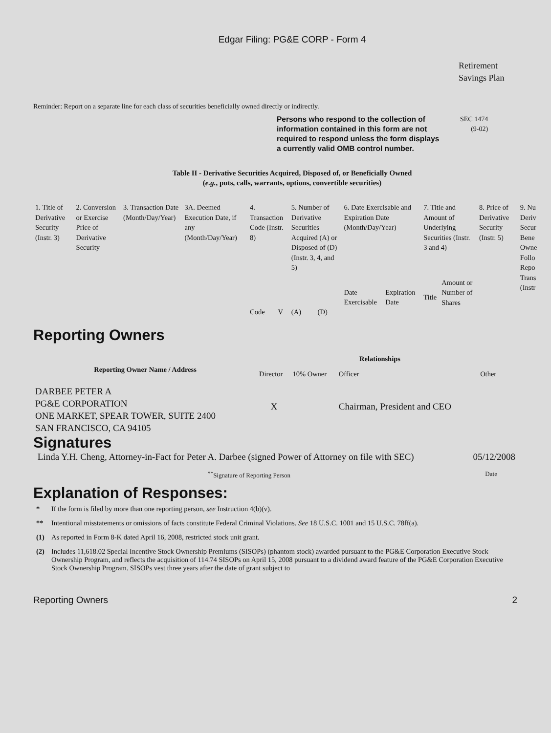Edgar Filing: PG&E CORP - Form 4
Retirement
Savings Plan
Reminder: Report on a separate line for each class of securities beneficially owned directly or indirectly.
Persons who respond to the collection of information contained in this form are not required to respond unless the form displays a currently valid OMB control number.
SEC 1474
(9-02)
Table II - Derivative Securities Acquired, Disposed of, or Beneficially Owned
(e.g., puts, calls, warrants, options, convertible securities)
| 1. Title of Derivative Security (Instr. 3) | 2. Conversion or Exercise Price of Derivative Security | 3. Transaction Date (Month/Day/Year) | 3A. Deemed Execution Date, if any (Month/Day/Year) | 4. Transaction Code (Instr. 8) | | 5. Number of Derivative Securities Acquired (A) or Disposed of (D) (Instr. 3, 4, and 5) | | 6. Date Exercisable and Expiration Date (Month/Day/Year) | | 7. Title and Amount of Underlying Securities (Instr. 3 and 4) | | 8. Price of Derivative Security (Instr. 5) | 9. Nu Deriv Secur Bene Owne Follo Repo Trans (Instr |
| --- | --- | --- | --- | --- | --- | --- | --- | --- | --- | --- | --- | --- | --- |
| | | | | Code | V | (A) | (D) | Date Exercisable | Expiration Date | Title | Amount or Number of Shares | | |
Reporting Owners
| Reporting Owner Name / Address | Relationships | | | |
| --- | --- | --- | --- | --- |
| | Director | 10% Owner | Officer | Other |
| DARBEE PETER A PG&E CORPORATION ONE MARKET, SPEAR TOWER, SUITE 2400 SAN FRANCISCO, CA 94105 | X | | Chairman, President and CEO | |
Signatures
| Linda Y.H. Cheng, Attorney-in-Fact for Peter A. Darbee (signed Power of Attorney on file with SEC) | 05/12/2008 |
| <sup>**</sup> Signature of Reporting Person | Date |
Explanation of Responses:
| * | If the form is filed by more than one reporting person, see Instruction 4(b)(v). |
| ** | Intentional misstatements or omissions of facts constitute Federal Criminal Violations. See 18 U.S.C. 1001 and 15 U.S.C. 78ff(a). |
| (1) | As reported in Form 8-K dated April 16, 2008, restricted stock unit grant. |
| (2) | Includes 11,618.02 Special Incentive Stock Ownership Premiums (SISOPs) (phantom stock) awarded pursuant to the PG&E Corporation Executive Stock Ownership Program, and reflects the acquisition of 114.74 SISOPs on April 15, 2008 pursuant to a dividend award feature of the PG&E Corporation Executive Stock Ownership Program. SISOPs vest three years after the date of grant subject to |
Reporting Owners 2